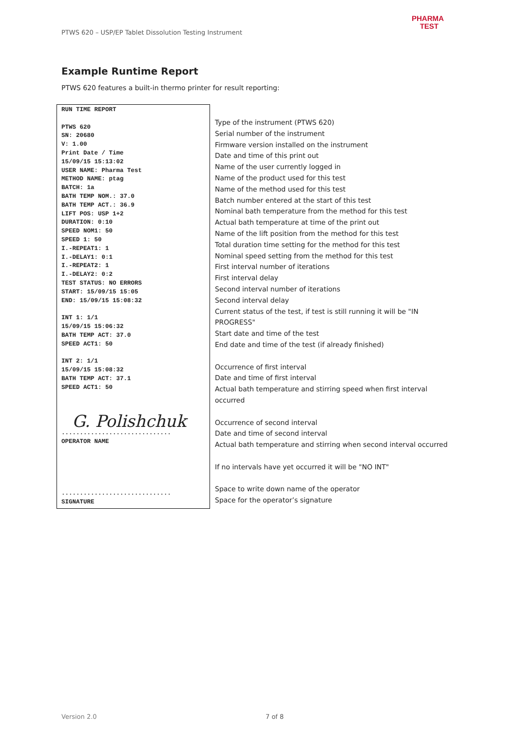PTWS 620 – USP/EP Tablet Dissolution Testing Instrument
PHARMA
TEST
Example Runtime Report
PTWS 620 features a built-in thermo printer for result reporting:
RUN TIME REPORT
PTWS 620
SN: 20680
V: 1.00
Print Date / Time
15/09/15 15:13:02
USER NAME: Pharma Test
METHOD NAME: ptag
BATCH: 1a
BATH TEMP NOM.: 37.0
BATH TEMP ACT.: 36.9
LIFT POS: USP 1+2
DURATION: 0:10
SPEED NOM1: 50
SPEED 1: 50
I.-REPEAT1: 1
I.-DELAY1: 0:1
I.-REPEAT2: 1
I.-DELAY2: 0:2
TEST STATUS: NO ERRORS
START: 15/09/15 15:05
END: 15/09/15 15:08:32
INT 1: 1/1
15/09/15 15:06:32
BATH TEMP ACT: 37.0
SPEED ACT1: 50
INT 2: 1/1
15/09/15 15:08:32
BATH TEMP ACT: 37.1
SPEED ACT1: 50
G. Polishchuk
..............................
OPERATOR NAME
..............................
SIGNATURE
Type of the instrument (PTWS 620)
Serial number of the instrument
Firmware version installed on the instrument
Date and time of this print out
Name of the user currently logged in
Name of the product used for this test
Name of the method used for this test
Batch number entered at the start of this test
Nominal bath temperature from the method for this test
Actual bath temperature at time of the print out
Name of the lift position from the method for this test
Total duration time setting for the method for this test
Nominal speed setting from the method for this test
First interval number of iterations
First interval delay
Second interval number of iterations
Second interval delay
Current status of the test, if test is still running it will be "IN PROGRESS"
Start date and time of the test
End date and time of the test (if already finished)
Occurrence of first interval
Date and time of first interval
Actual bath temperature and stirring speed when first interval occurred
Occurrence of second interval
Date and time of second interval
Actual bath temperature and stirring when second interval occurred
If no intervals have yet occurred it will be "NO INT"
Space to write down name of the operator
Space for the operator’s signature
Version 2.0 7 of 8